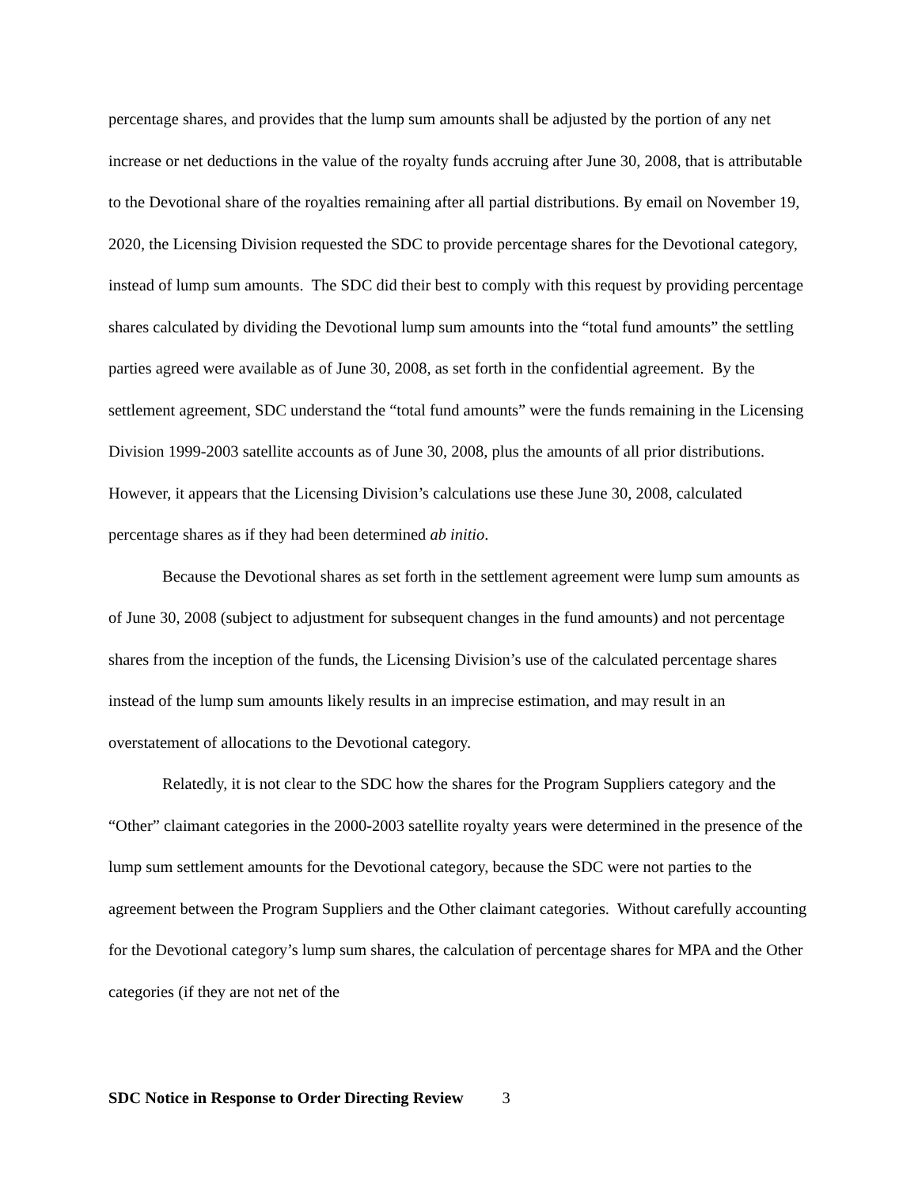percentage shares, and provides that the lump sum amounts shall be adjusted by the portion of any net increase or net deductions in the value of the royalty funds accruing after June 30, 2008, that is attributable to the Devotional share of the royalties remaining after all partial distributions. By email on November 19, 2020, the Licensing Division requested the SDC to provide percentage shares for the Devotional category, instead of lump sum amounts. The SDC did their best to comply with this request by providing percentage shares calculated by dividing the Devotional lump sum amounts into the “total fund amounts” the settling parties agreed were available as of June 30, 2008, as set forth in the confidential agreement. By the settlement agreement, SDC understand the “total fund amounts” were the funds remaining in the Licensing Division 1999-2003 satellite accounts as of June 30, 2008, plus the amounts of all prior distributions. However, it appears that the Licensing Division’s calculations use these June 30, 2008, calculated percentage shares as if they had been determined ab initio.
Because the Devotional shares as set forth in the settlement agreement were lump sum amounts as of June 30, 2008 (subject to adjustment for subsequent changes in the fund amounts) and not percentage shares from the inception of the funds, the Licensing Division’s use of the calculated percentage shares instead of the lump sum amounts likely results in an imprecise estimation, and may result in an overstatement of allocations to the Devotional category.
Relatedly, it is not clear to the SDC how the shares for the Program Suppliers category and the “Other” claimant categories in the 2000-2003 satellite royalty years were determined in the presence of the lump sum settlement amounts for the Devotional category, because the SDC were not parties to the agreement between the Program Suppliers and the Other claimant categories. Without carefully accounting for the Devotional category’s lump sum shares, the calculation of percentage shares for MPA and the Other categories (if they are not net of the
SDC Notice in Response to Order Directing Review 3